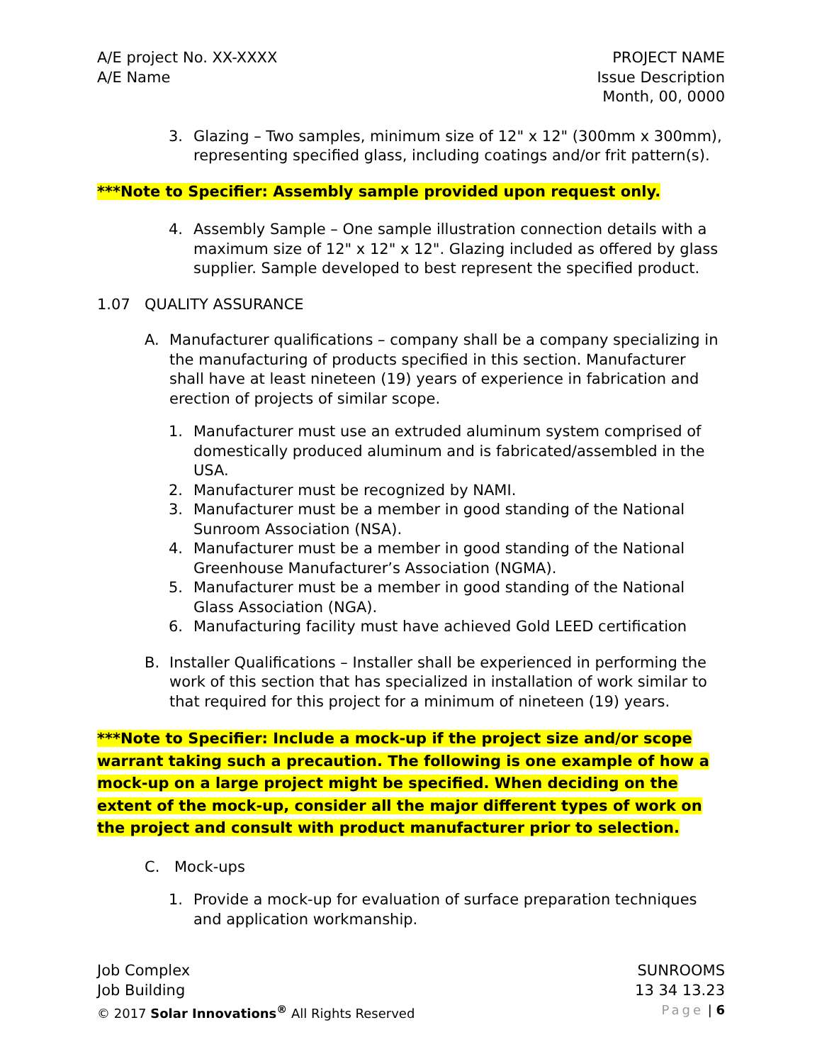A/E project No. XX-XXXX
A/E Name
PROJECT NAME
Issue Description
Month, 00, 0000
3. Glazing – Two samples, minimum size of 12" x 12" (300mm x 300mm), representing specified glass, including coatings and/or frit pattern(s).
***Note to Specifier: Assembly sample provided upon request only.
4. Assembly Sample – One sample illustration connection details with a maximum size of 12" x 12" x 12". Glazing included as offered by glass supplier. Sample developed to best represent the specified product.
1.07 QUALITY ASSURANCE
A. Manufacturer qualifications – company shall be a company specializing in the manufacturing of products specified in this section. Manufacturer shall have at least nineteen (19) years of experience in fabrication and erection of projects of similar scope.
1. Manufacturer must use an extruded aluminum system comprised of domestically produced aluminum and is fabricated/assembled in the USA.
2. Manufacturer must be recognized by NAMI.
3. Manufacturer must be a member in good standing of the National Sunroom Association (NSA).
4. Manufacturer must be a member in good standing of the National Greenhouse Manufacturer’s Association (NGMA).
5. Manufacturer must be a member in good standing of the National Glass Association (NGA).
6. Manufacturing facility must have achieved Gold LEED certification
B. Installer Qualifications – Installer shall be experienced in performing the work of this section that has specialized in installation of work similar to that required for this project for a minimum of nineteen (19) years.
***Note to Specifier: Include a mock-up if the project size and/or scope warrant taking such a precaution. The following is one example of how a mock-up on a large project might be specified. When deciding on the extent of the mock-up, consider all the major different types of work on the project and consult with product manufacturer prior to selection.
C. Mock-ups
1. Provide a mock-up for evaluation of surface preparation techniques and application workmanship.
Job Complex
Job Building
© 2017 Solar Innovations<sup>®</sup> All Rights Reserved
SUNROOMS
13 34 13.23
Page | 6